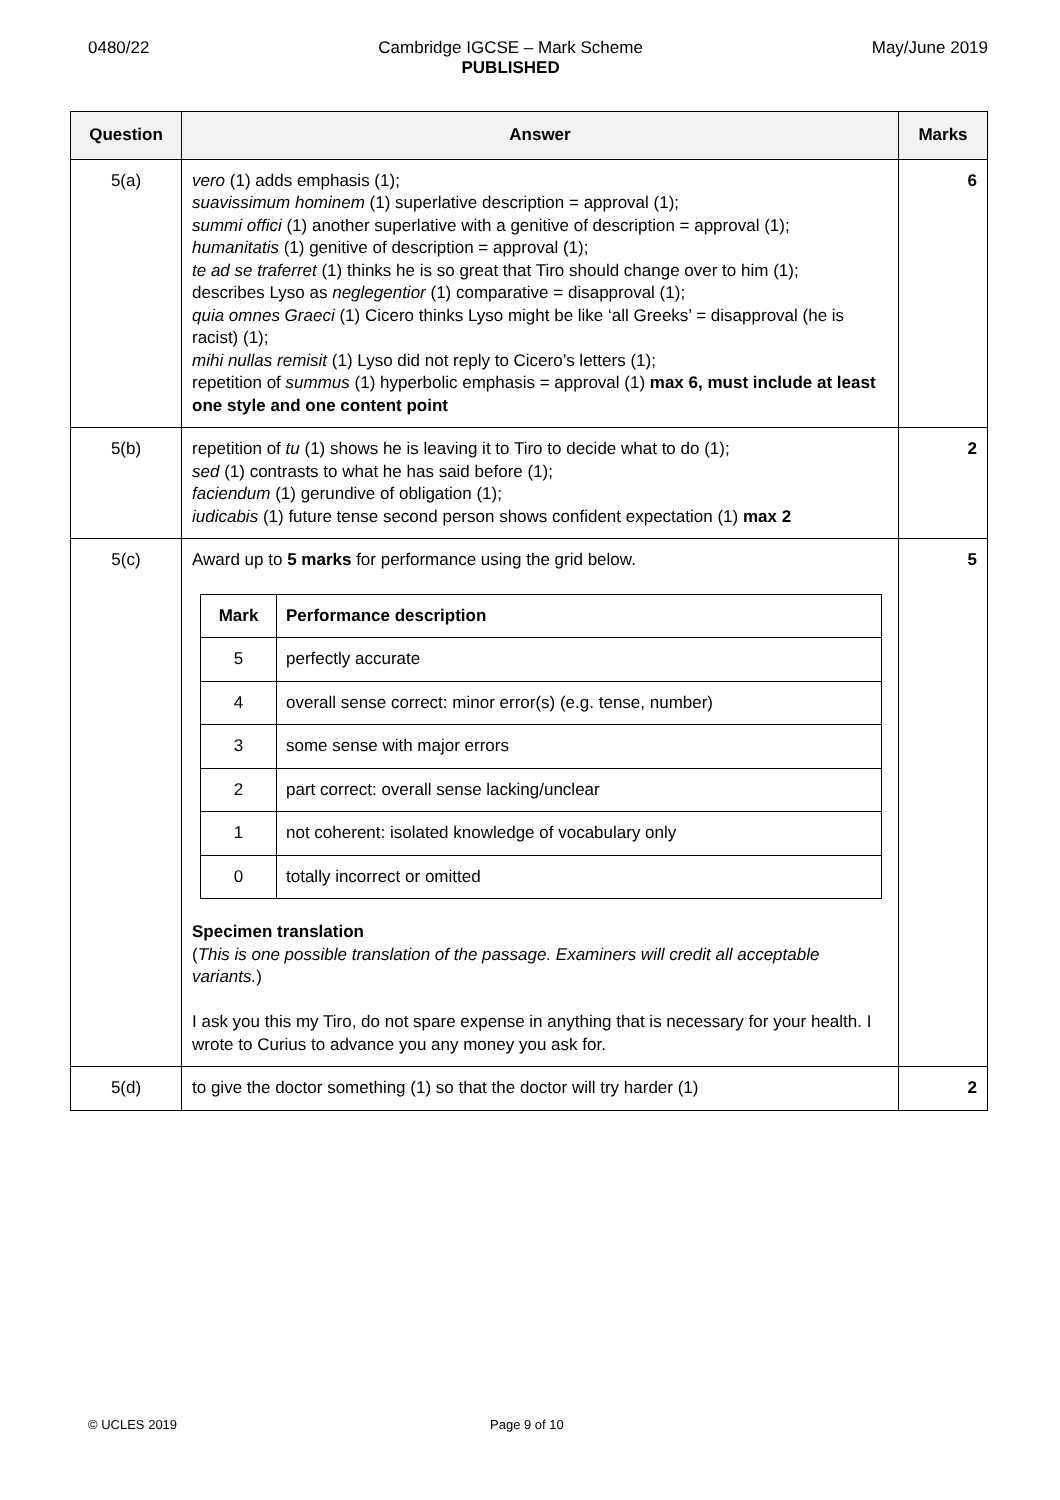0480/22 Cambridge IGCSE – Mark Scheme
PUBLISHED
May/June 2019
| Question | Answer | Marks |
| --- | --- | --- |
| 5(a) | vero (1) adds emphasis (1); suavissimum hominem (1) superlative description = approval (1); summi offici (1) another superlative with a genitive of description = approval (1); humanitatis (1) genitive of description = approval (1); te ad se traferret (1) thinks he is so great that Tiro should change over to him (1); describes Lyso as neglegentior (1) comparative = disapproval (1); quia omnes Graeci (1) Cicero thinks Lyso might be like ‘all Greeks’ = disapproval (he is racist) (1); mihi nullas remisit (1) Lyso did not reply to Cicero’s letters (1); repetition of summus (1) hyperbolic emphasis = approval (1) max 6, must include at least one style and one content point | 6 |
| 5(b) | repetition of tu (1) shows he is leaving it to Tiro to decide what to do (1); sed (1) contrasts to what he has said before (1); faciendum (1) gerundive of obligation (1); iudicabis (1) future tense second person shows confident expectation (1) max 2 | 2 |
| 5(c) | Award up to 5 marks for performance using the grid below. / Mark / Performance description / / --- / --- / / 5 / perfectly accurate / / 4 / overall sense correct: minor error(s) (e.g. tense, number) / / 3 / some sense with major errors / / 2 / part correct: overall sense lacking/unclear / / 1 / not coherent: isolated knowledge of vocabulary only / / 0 / totally incorrect or omitted / Specimen translation ( This is one possible translation of the passage. Examiners will credit all acceptable variants. ) I ask you this my Tiro, do not spare expense in anything that is necessary for your health. I wrote to Curius to advance you any money you ask for. | 5 |
| 5(d) | to give the doctor something (1) so that the doctor will try harder (1) | 2 |
© UCLES 2019 Page 9 of 10